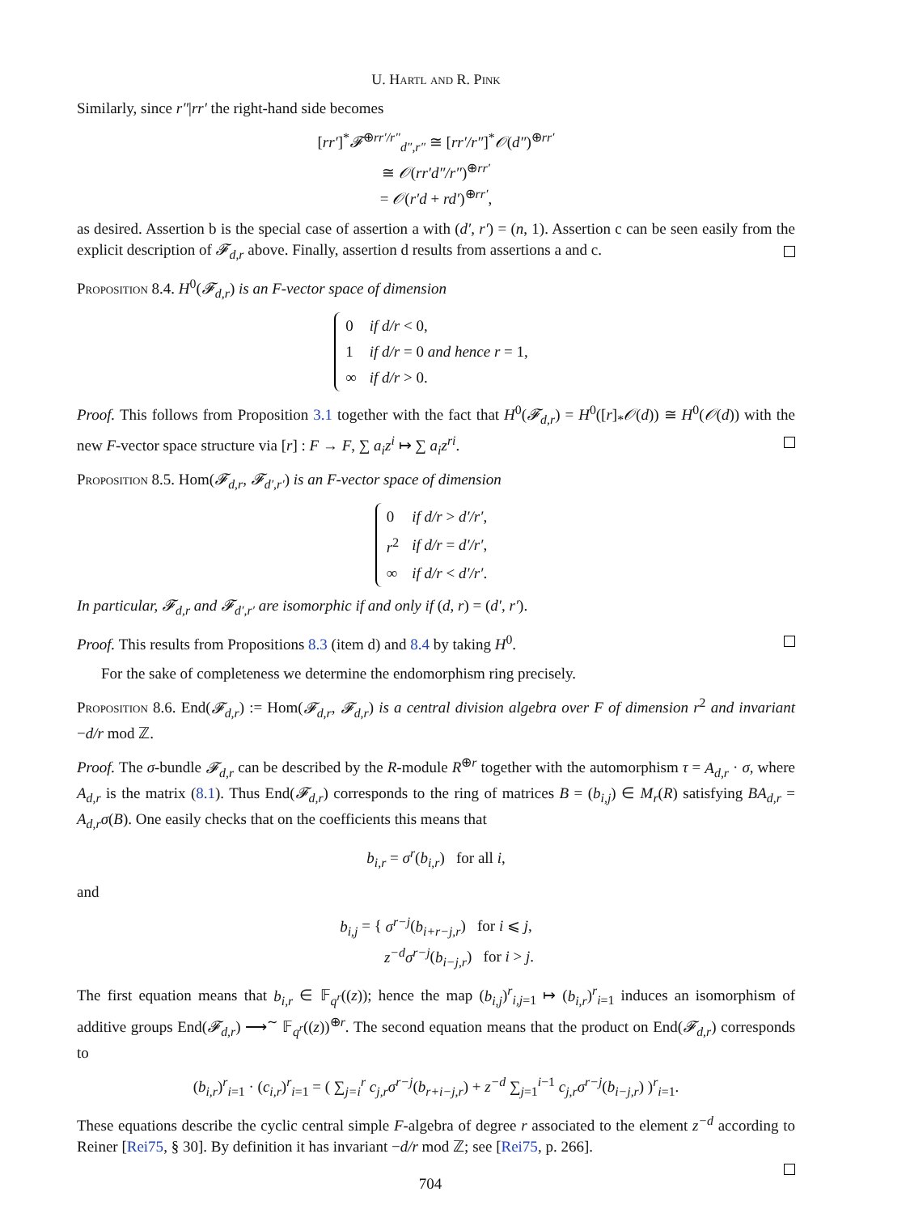U. Hartl and R. Pink
Similarly, since r″|rr′ the right-hand side becomes
[rr′]<sup>*</sup>𝓕<sup>⊕rr′/r″</sup><sub>d″,r″</sub> ≅ [rr′/r″]<sup>*</sup>𝒪(d″)<sup>⊕rr′</sup>
≅ 𝒪(rr′d″/r″)<sup>⊕rr′</sup>
= 𝒪(r′d + rd′)<sup>⊕rr′</sup>,
as desired. Assertion b is the special case of assertion a with (d′, r′) = (n, 1). Assertion c can be seen easily from the explicit description of 𝓕<sub>d,r</sub> above. Finally, assertion d results from assertions a and c.
Proposition 8.4. H<sup>0</sup>(𝓕<sub>d,r</sub>) is an F-vector space of dimension
| 0 | if d/r < 0, |
| 1 | if d/r = 0 and hence r = 1, |
| ∞ | if d/r > 0. |
Proof. This follows from Proposition 3.1 together with the fact that H<sup>0</sup>(𝓕<sub>d,r</sub>) = H<sup>0</sup>([r]<sub>*</sub>𝒪(d)) ≅ H<sup>0</sup>(𝒪(d)) with the new F-vector space structure via [r] : F → F, ∑ a<sub>i</sub>z<sup>i</sup> ↦ ∑ a<sub>i</sub>z<sup>ri</sup>.
Proposition 8.5. Hom(𝓕<sub>d,r</sub>, 𝓕<sub>d′,r′</sub>) is an F-vector space of dimension
| 0 | if d/r > d′/r′ , |
| r<sup>2</sup> | if d/r = d′/r′ , |
| ∞ | if d/r < d′/r′ . |
In particular, 𝓕<sub>d,r</sub> and 𝓕<sub>d′,r′</sub> are isomorphic if and only if (d, r) = (d′, r′).
Proof. This results from Propositions 8.3 (item d) and 8.4 by taking H<sup>0</sup>.
For the sake of completeness we determine the endomorphism ring precisely.
Proposition 8.6. End(𝓕<sub>d,r</sub>) := Hom(𝓕<sub>d,r</sub>, 𝓕<sub>d,r</sub>) is a central division algebra over F of dimension r<sup>2</sup> and invariant −d/r mod ℤ.
Proof. The σ-bundle 𝓕<sub>d,r</sub> can be described by the R-module R<sup>⊕r</sup> together with the automorphism τ = A<sub>d,r</sub> · σ, where A<sub>d,r</sub> is the matrix (8.1). Thus End(𝓕<sub>d,r</sub>) corresponds to the ring of matrices B = (b<sub>i,j</sub>) ∈ M<sub>r</sub>(R) satisfying BA<sub>d,r</sub> = A<sub>d,r</sub>σ(B). One easily checks that on the coefficients this means that
b<sub>i,r</sub> = σ<sup>r</sup>(b<sub>i,r</sub>) for all i,
and
b<sub>i,j</sub> = { σ<sup>r−j</sup>(b<sub>i+r−j,r</sub>) for i ⩽ j,
z<sup>−d</sup>σ<sup>r−j</sup>(b<sub>i−j,r</sub>) for i > j.
The first equation means that b<sub>i,r</sub> ∈ 𝔽<sub>q<sup>r</sup></sub>((z)); hence the map (b<sub>i,j</sub>)<sup>r</sup><sub>i,j=1</sub> ↦ (b<sub>i,r</sub>)<sup>r</sup><sub>i=1</sub> induces an isomorphism of additive groups End(𝓕<sub>d,r</sub>) ⟶<sup>∼</sup> 𝔽<sub>q<sup>r</sup></sub>((z))<sup>⊕r</sup>. The second equation means that the product on End(𝓕<sub>d,r</sub>) corresponds to
(b<sub>i,r</sub>)<sup>r</sup><sub>i=1</sub> · (c<sub>i,r</sub>)<sup>r</sup><sub>i=1</sub> = ( ∑<sub>j=i</sub><sup>r</sup> c<sub>j,r</sub>σ<sup>r−j</sup>(b<sub>r+i−j,r</sub>) + z<sup>−d</sup> ∑<sub>j=1</sub><sup>i−1</sup> c<sub>j,r</sub>σ<sup>r−j</sup>(b<sub>i−j,r</sub>) )<sup>r</sup><sub>i=1</sub>.
These equations describe the cyclic central simple F-algebra of degree r associated to the element z<sup>−d</sup> according to Reiner [Rei75, § 30]. By definition it has invariant −d/r mod ℤ; see [Rei75, p. 266].
704